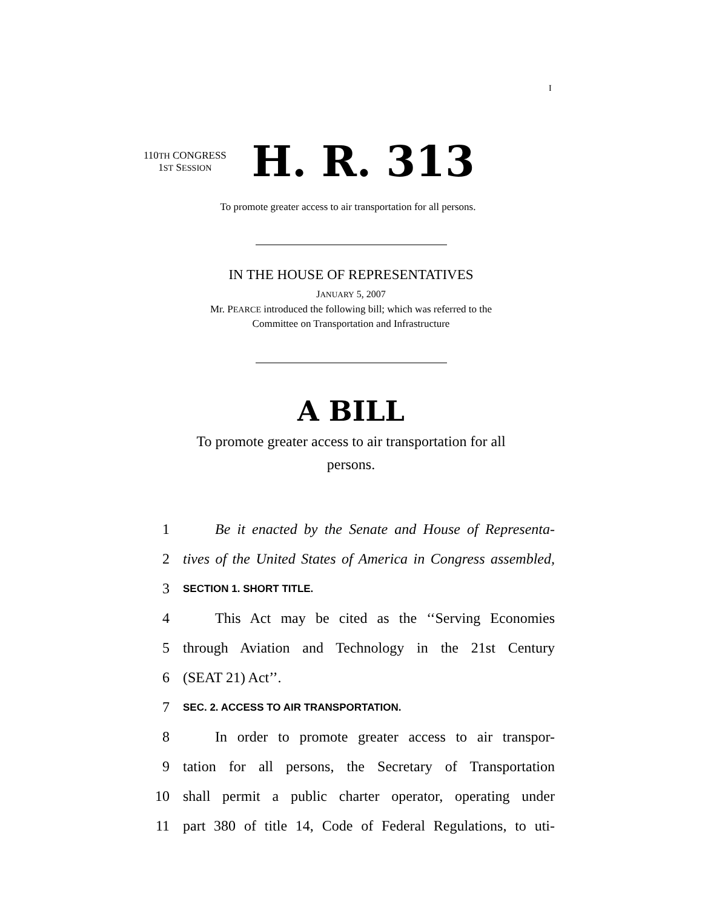I
110TH CONGRESS
1ST SESSION
H. R. 313
To promote greater access to air transportation for all persons.
IN THE HOUSE OF REPRESENTATIVES
JANUARY 5, 2007
Mr. PEARCE introduced the following bill; which was referred to the
Committee on Transportation and Infrastructure
A BILL
To promote greater access to air transportation for all
persons.
1 Be it enacted by the Senate and House of Representa-
2 tives of the United States of America in Congress assembled,
3 SECTION 1. SHORT TITLE.
4 This Act may be cited as the ‘‘Serving Economies
5 through Aviation and Technology in the 21st Century
6 (SEAT 21) Act’’.
7 SEC. 2. ACCESS TO AIR TRANSPORTATION.
8 In order to promote greater access to air transpor-
9 tation for all persons, the Secretary of Transportation
10 shall permit a public charter operator, operating under
11 part 380 of title 14, Code of Federal Regulations, to uti-